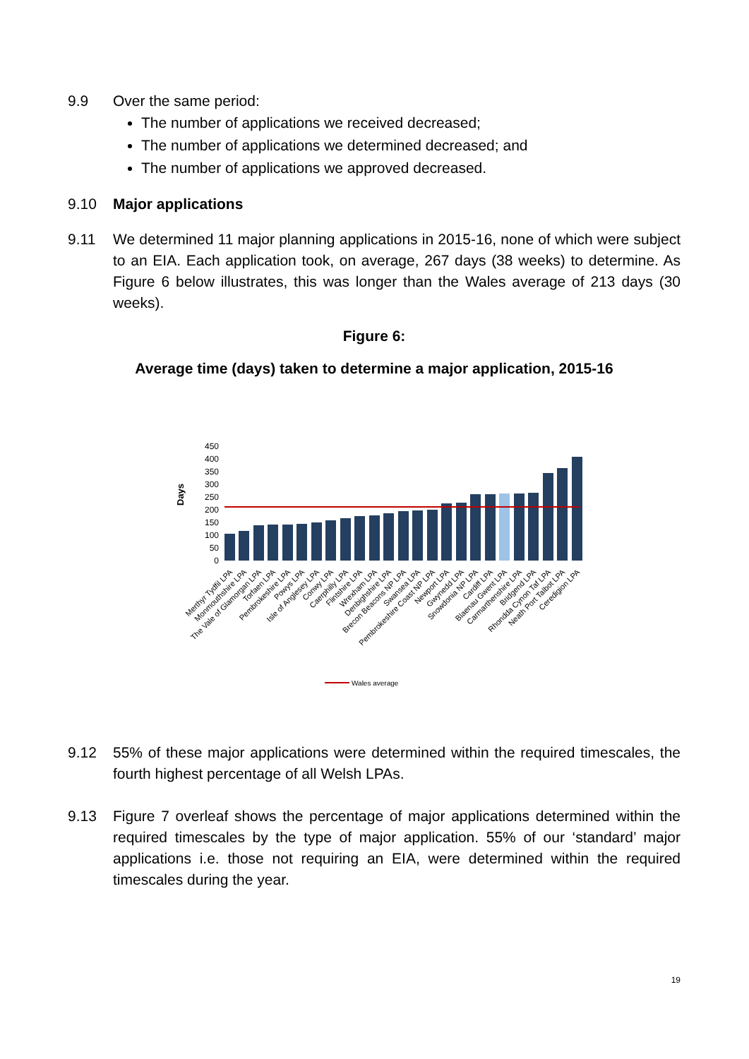9.9 Over the same period:
The number of applications we received decreased;
The number of applications we determined decreased; and
The number of applications we approved decreased.
9.10 Major applications
9.11 We determined 11 major planning applications in 2015-16, none of which were subject to an EIA. Each application took, on average, 267 days (38 weeks) to determine. As Figure 6 below illustrates, this was longer than the Wales average of 213 days (30 weeks).
Figure 6:
Average time (days) taken to determine a major application, 2015-16
450
400
350
300
250
200
150
100
50
0
Days
Wales average
Merthyr Tydfil LPA
Monmouthshire LPA
The Vale of Glamorgan LPA
Torfaen LPA
Pembrokeshire LPA
Powys LPA
Isle of Anglesey LPA
Conwy LPA
Caerphilly LPA
Flintshire LPA
Wrexham LPA
Denbighshire LPA
Brecon Beacons NP LPA
Swansea LPA
Pembrokeshire Coast NP LPA
Newport LPA
Gwynedd LPA
Snowdonia NP LPA
Cardiff LPA
Blaenau Gwent LPA
Carmarthenshire LPA
Bridgend LPA
Rhondda Cynon Taf LPA
Neath Port Talbot LPA
Ceredigion LPA
9.12 55% of these major applications were determined within the required timescales, the fourth highest percentage of all Welsh LPAs.
9.13 Figure 7 overleaf shows the percentage of major applications determined within the required timescales by the type of major application. 55% of our ‘standard’ major applications i.e. those not requiring an EIA, were determined within the required timescales during the year.
19